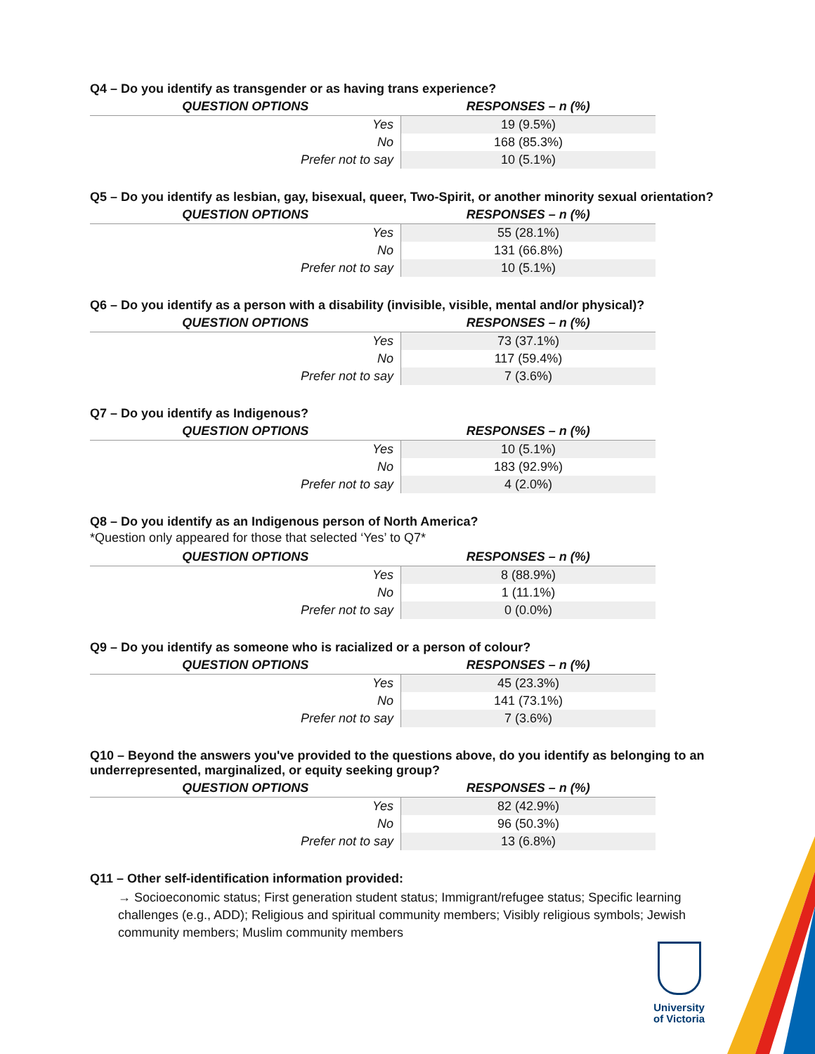Q4 – Do you identify as transgender or as having trans experience?
| QUESTION OPTIONS | RESPONSES – n (%) |
| --- | --- |
| Yes | 19 (9.5%) |
| No | 168 (85.3%) |
| Prefer not to say | 10 (5.1%) |
Q5 – Do you identify as lesbian, gay, bisexual, queer, Two-Spirit, or another minority sexual orientation?
| QUESTION OPTIONS | RESPONSES – n (%) |
| --- | --- |
| Yes | 55 (28.1%) |
| No | 131 (66.8%) |
| Prefer not to say | 10 (5.1%) |
Q6 – Do you identify as a person with a disability (invisible, visible, mental and/or physical)?
| QUESTION OPTIONS | RESPONSES – n (%) |
| --- | --- |
| Yes | 73 (37.1%) |
| No | 117 (59.4%) |
| Prefer not to say | 7 (3.6%) |
Q7 – Do you identify as Indigenous?
| QUESTION OPTIONS | RESPONSES – n (%) |
| --- | --- |
| Yes | 10 (5.1%) |
| No | 183 (92.9%) |
| Prefer not to say | 4 (2.0%) |
Q8 – Do you identify as an Indigenous person of North America?
*Question only appeared for those that selected ‘Yes’ to Q7*
| QUESTION OPTIONS | RESPONSES – n (%) |
| --- | --- |
| Yes | 8 (88.9%) |
| No | 1 (11.1%) |
| Prefer not to say | 0 (0.0%) |
Q9 – Do you identify as someone who is racialized or a person of colour?
| QUESTION OPTIONS | RESPONSES – n (%) |
| --- | --- |
| Yes | 45 (23.3%) |
| No | 141 (73.1%) |
| Prefer not to say | 7 (3.6%) |
Q10 – Beyond the answers you've provided to the questions above, do you identify as belonging to an underrepresented, marginalized, or equity seeking group?
| QUESTION OPTIONS | RESPONSES – n (%) |
| --- | --- |
| Yes | 82 (42.9%) |
| No | 96 (50.3%) |
| Prefer not to say | 13 (6.8%) |
Q11 – Other self-identification information provided:
→ Socioeconomic status; First generation student status; Immigrant/refugee status; Specific learning challenges (e.g., ADD); Religious and spiritual community members; Visibly religious symbols; Jewish community members; Muslim community members
University
of Victoria